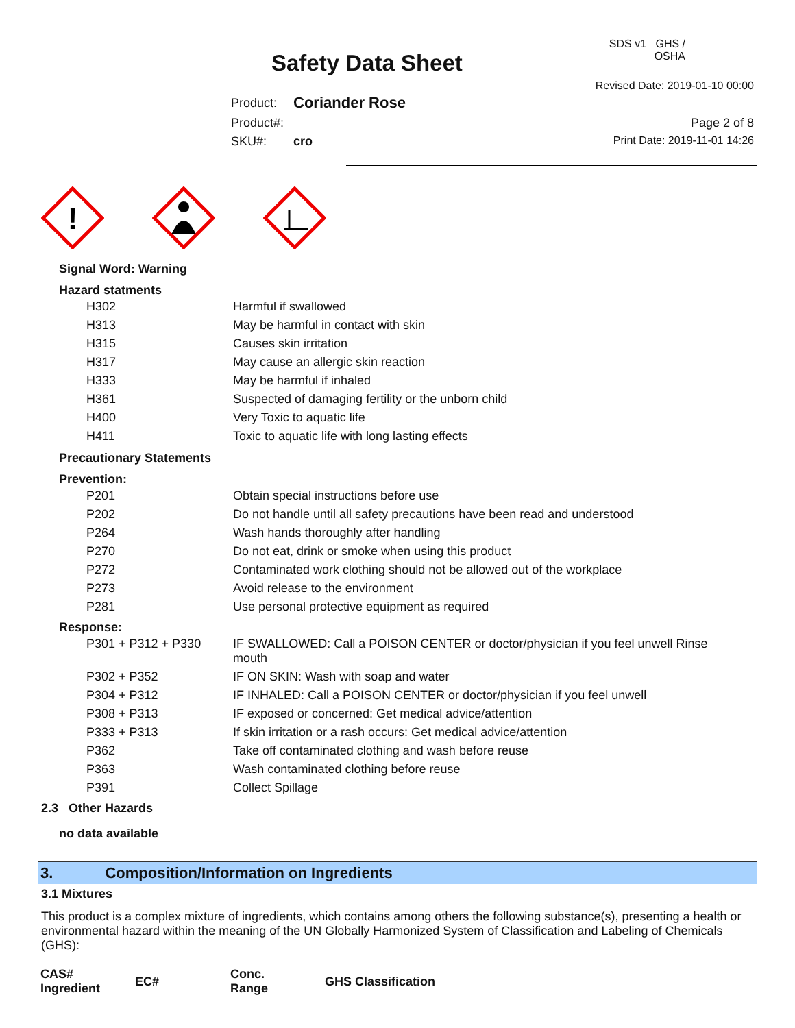Safety Data Sheet
| Product: | Coriander Rose |
| Product#: | |
| SKU#: | cro |
SDS v1 GHS / OSHA
Revised Date: 2019-01-10 00:00
Page 2 of 8
Print Date: 2019-11-01 14:26
!
Signal Word: Warning
Hazard statments
| H302 | Harmful if swallowed |
| H313 | May be harmful in contact with skin |
| H315 | Causes skin irritation |
| H317 | May cause an allergic skin reaction |
| H333 | May be harmful if inhaled |
| H361 | Suspected of damaging fertility or the unborn child |
| H400 | Very Toxic to aquatic life |
| H411 | Toxic to aquatic life with long lasting effects |
Precautionary Statements
Prevention:
| P201 | Obtain special instructions before use |
| P202 | Do not handle until all safety precautions have been read and understood |
| P264 | Wash hands thoroughly after handling |
| P270 | Do not eat, drink or smoke when using this product |
| P272 | Contaminated work clothing should not be allowed out of the workplace |
| P273 | Avoid release to the environment |
| P281 | Use personal protective equipment as required |
Response:
| P301 + P312 + P330 | IF SWALLOWED: Call a POISON CENTER or doctor/physician if you feel unwell Rinse mouth |
| P302 + P352 | IF ON SKIN: Wash with soap and water |
| P304 + P312 | IF INHALED: Call a POISON CENTER or doctor/physician if you feel unwell |
| P308 + P313 | IF exposed or concerned: Get medical advice/attention |
| P333 + P313 | If skin irritation or a rash occurs: Get medical advice/attention |
| P362 | Take off contaminated clothing and wash before reuse |
| P363 | Wash contaminated clothing before reuse |
| P391 | Collect Spillage |
2.3 Other Hazards
no data available
3. Composition/Information on Ingredients
3.1 Mixtures
This product is a complex mixture of ingredients, which contains among others the following substance(s), presenting a health or environmental hazard within the meaning of the UN Globally Harmonized System of Classification and Labeling of Chemicals (GHS):
| CAS# Ingredient | EC# | Conc. Range | GHS Classification |
| --- | --- | --- | --- |